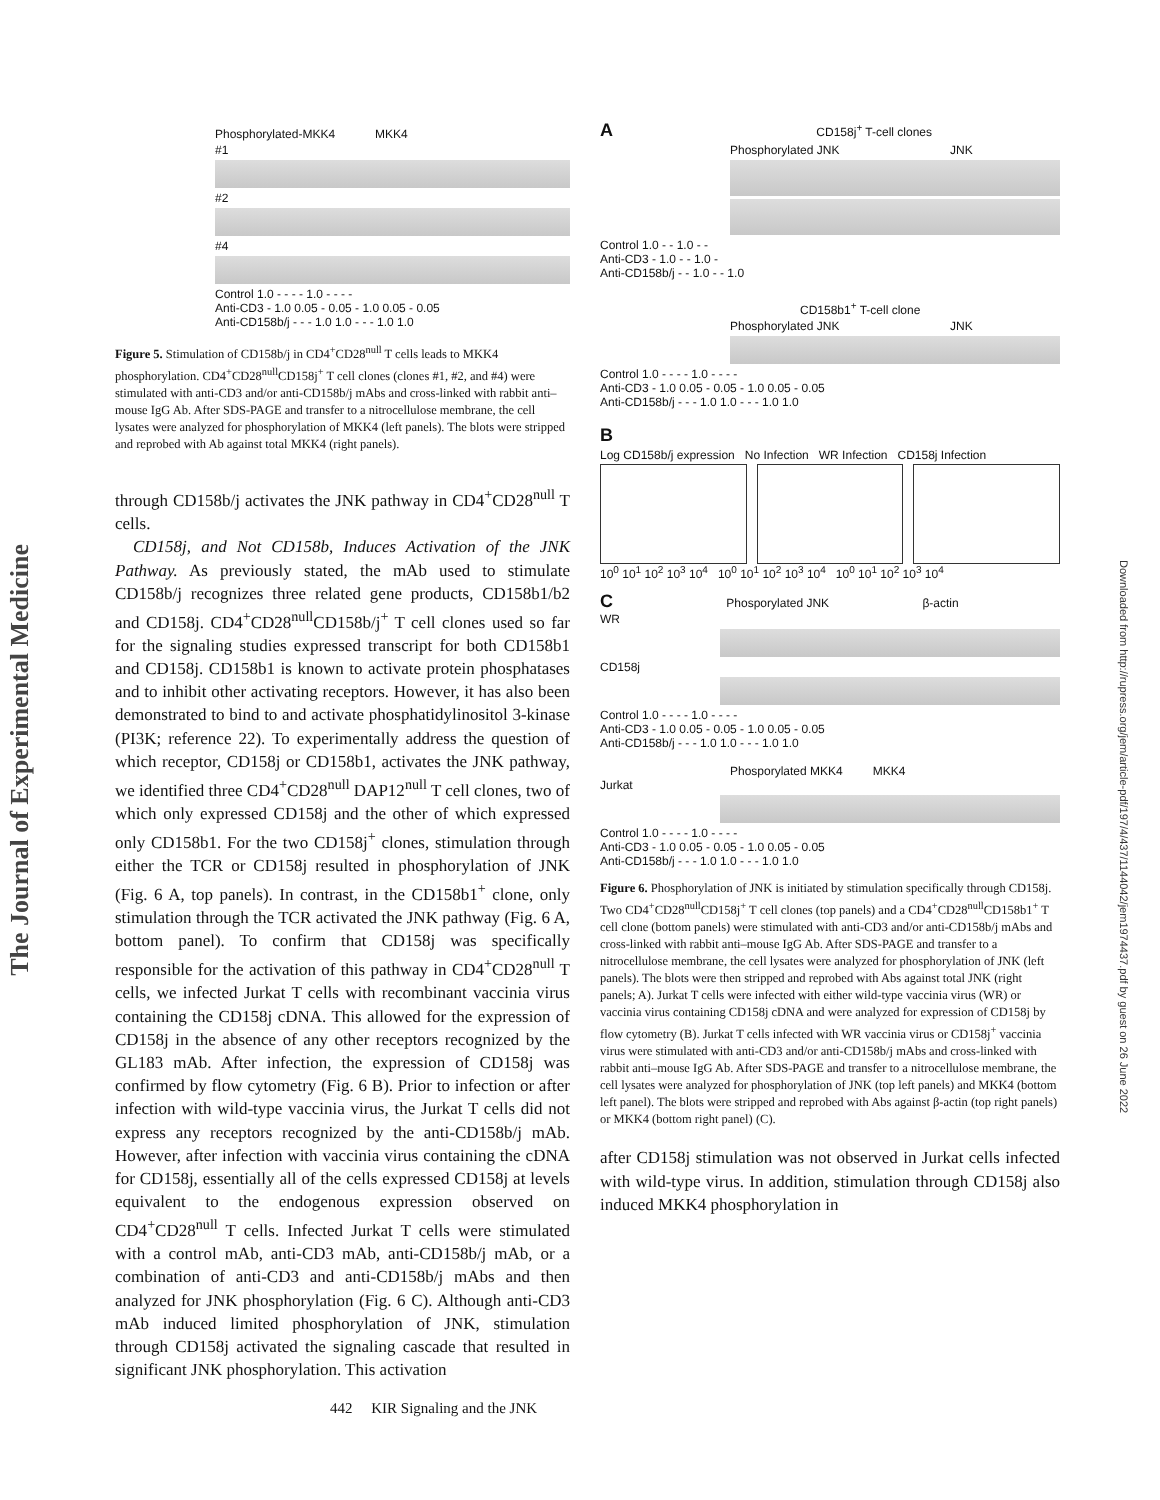The Journal of Experimental Medicine
Downloaded from http://rupress.org/jem/article-pdf/197/4/437/1144042/jem1974437.pdf by guest on 26 June 2022
Phosphorylated-MKK4 MKK4
#1
#2
#4
Control 1.0 - - - - 1.0 - - - -
Anti-CD3 - 1.0 0.05 - 0.05 - 1.0 0.05 - 0.05
Anti-CD158b/j - - - 1.0 1.0 - - - 1.0 1.0
Figure 5. Stimulation of CD158b/j in CD4<sup>+</sup>CD28<sup>null</sup> T cells leads to MKK4 phosphorylation. CD4<sup>+</sup>CD28<sup>null</sup>CD158j<sup>+</sup> T cell clones (clones #1, #2, and #4) were stimulated with anti-CD3 and/or anti-CD158b/j mAbs and cross-linked with rabbit anti–mouse IgG Ab. After SDS-PAGE and transfer to a nitrocellulose membrane, the cell lysates were analyzed for phosphorylation of MKK4 (left panels). The blots were stripped and reprobed with Ab against total MKK4 (right panels).
through CD158b/j activates the JNK pathway in CD4<sup>+</sup>CD28<sup>null</sup> T cells.
CD158j, and Not CD158b, Induces Activation of the JNK Pathway. As previously stated, the mAb used to stimulate CD158b/j recognizes three related gene products, CD158b1/b2 and CD158j. CD4<sup>+</sup>CD28<sup>null</sup>CD158b/j<sup>+</sup> T cell clones used so far for the signaling studies expressed transcript for both CD158b1 and CD158j. CD158b1 is known to activate protein phosphatases and to inhibit other activating receptors. However, it has also been demonstrated to bind to and activate phosphatidylinositol 3-kinase (PI3K; reference 22). To experimentally address the question of which receptor, CD158j or CD158b1, activates the JNK pathway, we identified three CD4<sup>+</sup>CD28<sup>null</sup> DAP12<sup>null</sup> T cell clones, two of which only expressed CD158j and the other of which expressed only CD158b1. For the two CD158j<sup>+</sup> clones, stimulation through either the TCR or CD158j resulted in phosphorylation of JNK (Fig. 6 A, top panels). In contrast, in the CD158b1<sup>+</sup> clone, only stimulation through the TCR activated the JNK pathway (Fig. 6 A, bottom panel). To confirm that CD158j was specifically responsible for the activation of this pathway in CD4<sup>+</sup>CD28<sup>null</sup> T cells, we infected Jurkat T cells with recombinant vaccinia virus containing the CD158j cDNA. This allowed for the expression of CD158j in the absence of any other receptors recognized by the GL183 mAb. After infection, the expression of CD158j was confirmed by flow cytometry (Fig. 6 B). Prior to infection or after infection with wild-type vaccinia virus, the Jurkat T cells did not express any receptors recognized by the anti-CD158b/j mAb. However, after infection with vaccinia virus containing the cDNA for CD158j, essentially all of the cells expressed CD158j at levels equivalent to the endogenous expression observed on CD4<sup>+</sup>CD28<sup>null</sup> T cells. Infected Jurkat T cells were stimulated with a control mAb, anti-CD3 mAb, anti-CD158b/j mAb, or a combination of anti-CD3 and anti-CD158b/j mAbs and then analyzed for JNK phosphorylation (Fig. 6 C). Although anti-CD3 mAb induced limited phosphorylation of JNK, stimulation through CD158j activated the signaling cascade that resulted in significant JNK phosphorylation. This activation
A CD158j<sup>+</sup> T-cell clones
Phosphorylated JNK JNK
Control 1.0 - - 1.0 - -
Anti-CD3 - 1.0 - - 1.0 -
Anti-CD158b/j - - 1.0 - - 1.0
CD158b1<sup>+</sup> T-cell clone
Phosphorylated JNK JNK
Control 1.0 - - - - 1.0 - - - -
Anti-CD3 - 1.0 0.05 - 0.05 - 1.0 0.05 - 0.05
Anti-CD158b/j - - - 1.0 1.0 - - - 1.0 1.0
B
Log CD158b/j expression No Infection WR Infection CD158j Infection
10<sup>0</sup> 10<sup>1</sup> 10<sup>2</sup> 10<sup>3</sup> 10<sup>4</sup> 10<sup>0</sup> 10<sup>1</sup> 10<sup>2</sup> 10<sup>3</sup> 10<sup>4</sup> 10<sup>0</sup> 10<sup>1</sup> 10<sup>2</sup> 10<sup>3</sup> 10<sup>4</sup>
C Phosporylated JNK β-actin
WR
CD158j
Control 1.0 - - - - 1.0 - - - -
Anti-CD3 - 1.0 0.05 - 0.05 - 1.0 0.05 - 0.05
Anti-CD158b/j - - - 1.0 1.0 - - - 1.0 1.0
Phosporylated MKK4 MKK4
Jurkat
Control 1.0 - - - - 1.0 - - - -
Anti-CD3 - 1.0 0.05 - 0.05 - 1.0 0.05 - 0.05
Anti-CD158b/j - - - 1.0 1.0 - - - 1.0 1.0
Figure 6. Phosphorylation of JNK is initiated by stimulation specifically through CD158j. Two CD4<sup>+</sup>CD28<sup>null</sup>CD158j<sup>+</sup> T cell clones (top panels) and a CD4<sup>+</sup>CD28<sup>null</sup>CD158b1<sup>+</sup> T cell clone (bottom panels) were stimulated with anti-CD3 and/or anti-CD158b/j mAbs and cross-linked with rabbit anti–mouse IgG Ab. After SDS-PAGE and transfer to a nitrocellulose membrane, the cell lysates were analyzed for phosphorylation of JNK (left panels). The blots were then stripped and reprobed with Abs against total JNK (right panels; A). Jurkat T cells were infected with either wild-type vaccinia virus (WR) or vaccinia virus containing CD158j cDNA and were analyzed for expression of CD158j by flow cytometry (B). Jurkat T cells infected with WR vaccinia virus or CD158j<sup>+</sup> vaccinia virus were stimulated with anti-CD3 and/or anti-CD158b/j mAbs and cross-linked with rabbit anti–mouse IgG Ab. After SDS-PAGE and transfer to a nitrocellulose membrane, the cell lysates were analyzed for phosphorylation of JNK (top left panels) and MKK4 (bottom left panel). The blots were stripped and reprobed with Abs against β-actin (top right panels) or MKK4 (bottom right panel) (C).
after CD158j stimulation was not observed in Jurkat cells infected with wild-type virus. In addition, stimulation through CD158j also induced MKK4 phosphorylation in
442 KIR Signaling and the JNK